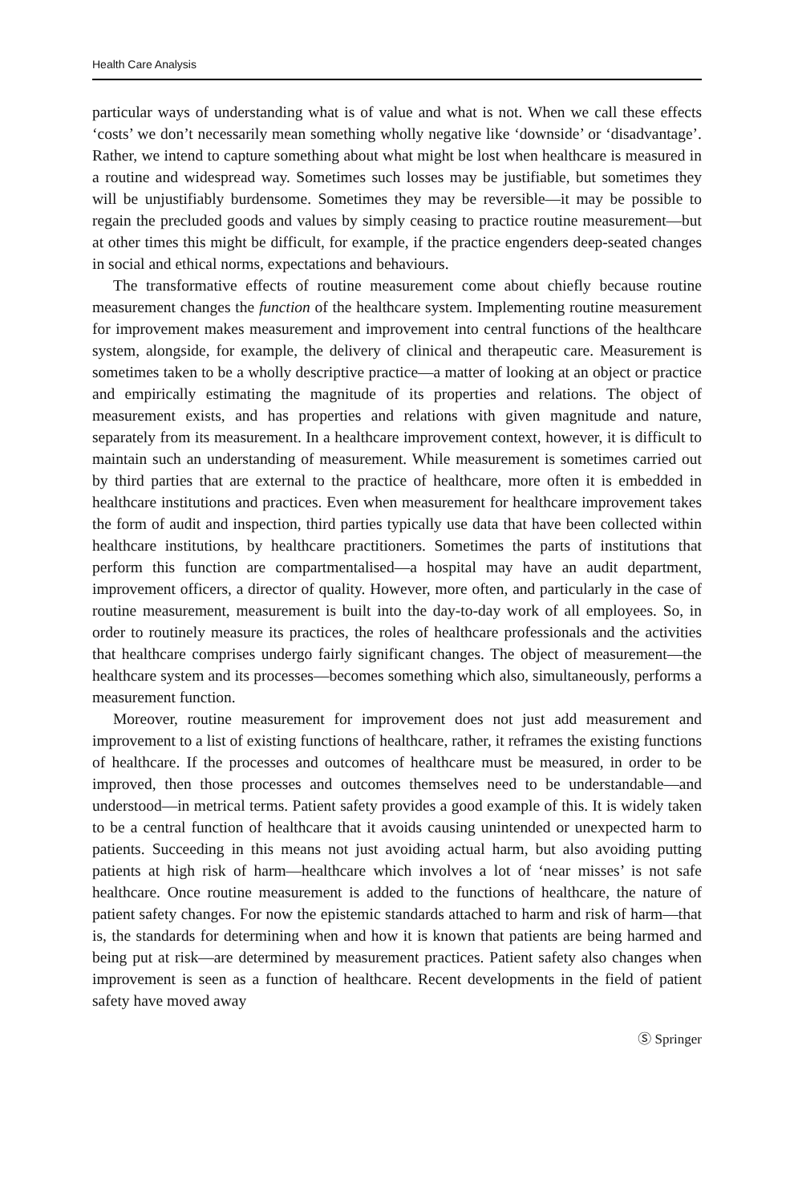Health Care Analysis
particular ways of understanding what is of value and what is not. When we call these effects ‘costs’ we don’t necessarily mean something wholly negative like ‘downside’ or ‘disadvantage’. Rather, we intend to capture something about what might be lost when healthcare is measured in a routine and widespread way. Sometimes such losses may be justifiable, but sometimes they will be unjustifiably burdensome. Sometimes they may be reversible—it may be possible to regain the precluded goods and values by simply ceasing to practice routine measurement—but at other times this might be difficult, for example, if the practice engenders deep-seated changes in social and ethical norms, expectations and behaviours.
The transformative effects of routine measurement come about chiefly because routine measurement changes the function of the healthcare system. Implementing routine measurement for improvement makes measurement and improvement into central functions of the healthcare system, alongside, for example, the delivery of clinical and therapeutic care. Measurement is sometimes taken to be a wholly descriptive practice—a matter of looking at an object or practice and empirically estimating the magnitude of its properties and relations. The object of measurement exists, and has properties and relations with given magnitude and nature, separately from its measurement. In a healthcare improvement context, however, it is difficult to maintain such an understanding of measurement. While measurement is sometimes carried out by third parties that are external to the practice of healthcare, more often it is embedded in healthcare institutions and practices. Even when measurement for healthcare improvement takes the form of audit and inspection, third parties typically use data that have been collected within healthcare institutions, by healthcare practitioners. Sometimes the parts of institutions that perform this function are compartmentalised—a hospital may have an audit department, improvement officers, a director of quality. However, more often, and particularly in the case of routine measurement, measurement is built into the day-to-day work of all employees. So, in order to routinely measure its practices, the roles of healthcare professionals and the activities that healthcare comprises undergo fairly significant changes. The object of measurement—the healthcare system and its processes—becomes something which also, simultaneously, performs a measurement function.
Moreover, routine measurement for improvement does not just add measurement and improvement to a list of existing functions of healthcare, rather, it reframes the existing functions of healthcare. If the processes and outcomes of healthcare must be measured, in order to be improved, then those processes and outcomes themselves need to be understandable—and understood—in metrical terms. Patient safety provides a good example of this. It is widely taken to be a central function of healthcare that it avoids causing unintended or unexpected harm to patients. Succeeding in this means not just avoiding actual harm, but also avoiding putting patients at high risk of harm—healthcare which involves a lot of ‘near misses’ is not safe healthcare. Once routine measurement is added to the functions of healthcare, the nature of patient safety changes. For now the epistemic standards attached to harm and risk of harm—that is, the standards for determining when and how it is known that patients are being harmed and being put at risk—are determined by measurement practices. Patient safety also changes when improvement is seen as a function of healthcare. Recent developments in the field of patient safety have moved away
Ⓢ Springer